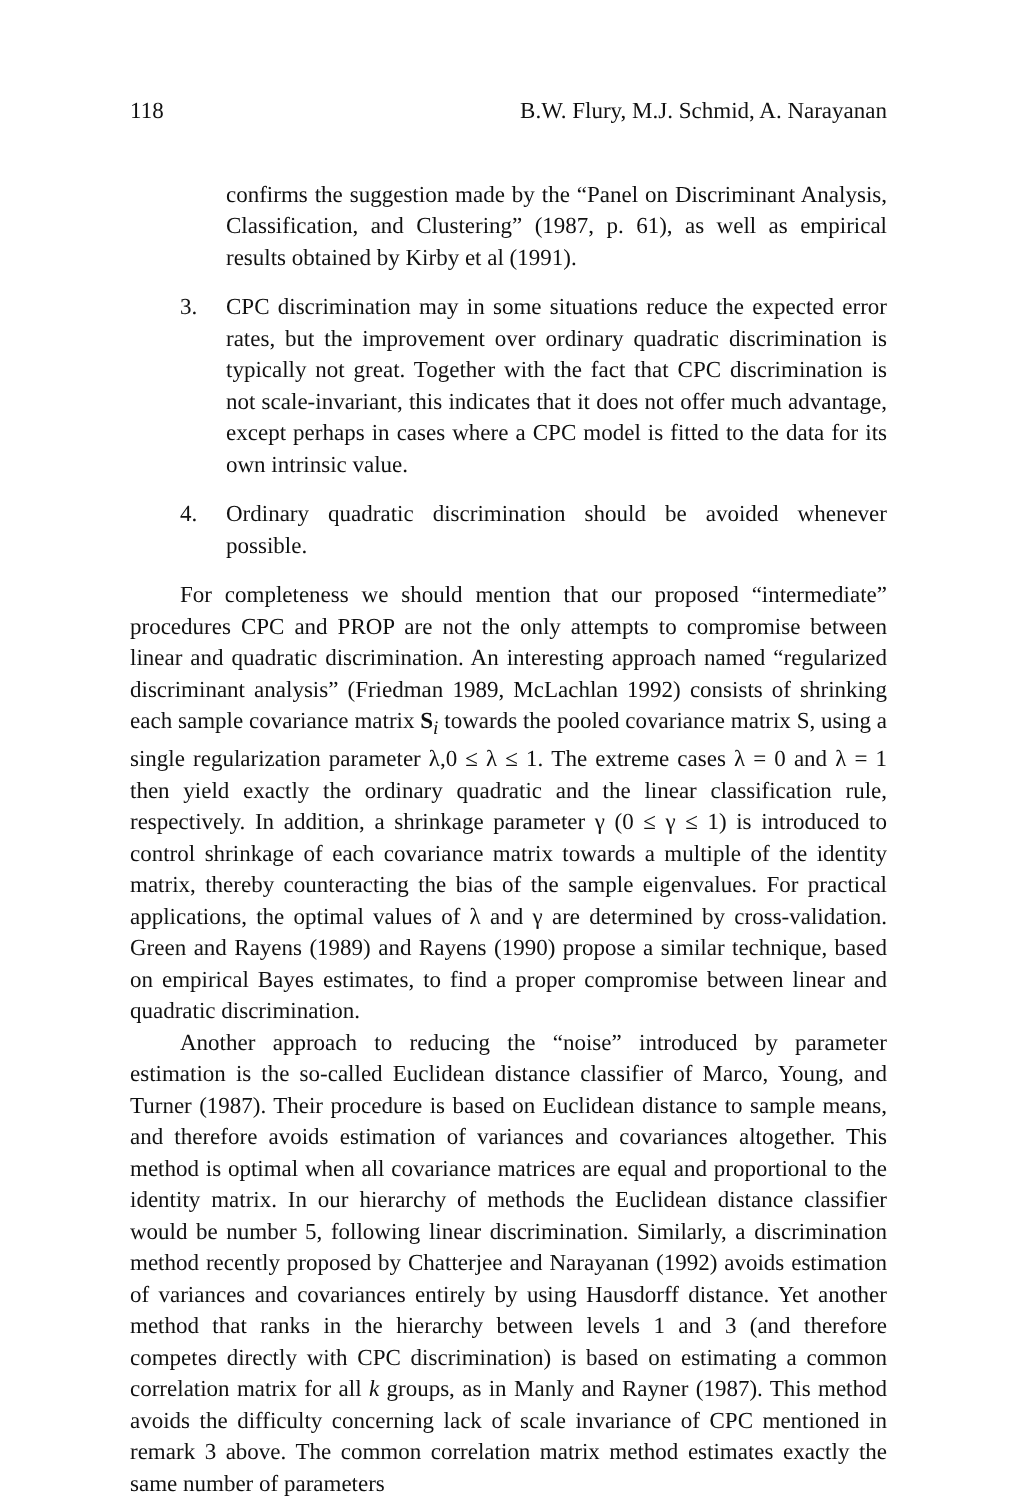118 B.W. Flury, M.J. Schmid, A. Narayanan
confirms the suggestion made by the “Panel on Discriminant Analysis, Classification, and Clustering” (1987, p. 61), as well as empirical results obtained by Kirby et al (1991).
3. CPC discrimination may in some situations reduce the expected error rates, but the improvement over ordinary quadratic discrimination is typically not great. Together with the fact that CPC discrimination is not scale-invariant, this indicates that it does not offer much advantage, except perhaps in cases where a CPC model is fitted to the data for its own intrinsic value.
4. Ordinary quadratic discrimination should be avoided whenever possible.
For completeness we should mention that our proposed “intermediate” procedures CPC and PROP are not the only attempts to compromise between linear and quadratic discrimination. An interesting approach named “regularized discriminant analysis” (Friedman 1989, McLachlan 1992) consists of shrinking each sample covariance matrix S<sub>i</sub> towards the pooled covariance matrix S, using a single regularization parameter λ,0 ≤ λ ≤ 1. The extreme cases λ = 0 and λ = 1 then yield exactly the ordinary quadratic and the linear classification rule, respectively. In addition, a shrinkage parameter γ (0 ≤ γ ≤ 1) is introduced to control shrinkage of each covariance matrix towards a multiple of the identity matrix, thereby counteracting the bias of the sample eigenvalues. For practical applications, the optimal values of λ and γ are determined by cross-validation. Green and Rayens (1989) and Rayens (1990) propose a similar technique, based on empirical Bayes estimates, to find a proper compromise between linear and quadratic discrimination.
Another approach to reducing the “noise” introduced by parameter estimation is the so-called Euclidean distance classifier of Marco, Young, and Turner (1987). Their procedure is based on Euclidean distance to sample means, and therefore avoids estimation of variances and covariances altogether. This method is optimal when all covariance matrices are equal and proportional to the identity matrix. In our hierarchy of methods the Euclidean distance classifier would be number 5, following linear discrimination. Similarly, a discrimination method recently proposed by Chatterjee and Narayanan (1992) avoids estimation of variances and covariances entirely by using Hausdorff distance. Yet another method that ranks in the hierarchy between levels 1 and 3 (and therefore competes directly with CPC discrimination) is based on estimating a common correlation matrix for all k groups, as in Manly and Rayner (1987). This method avoids the difficulty concerning lack of scale invariance of CPC mentioned in remark 3 above. The common correlation matrix method estimates exactly the same number of parameters